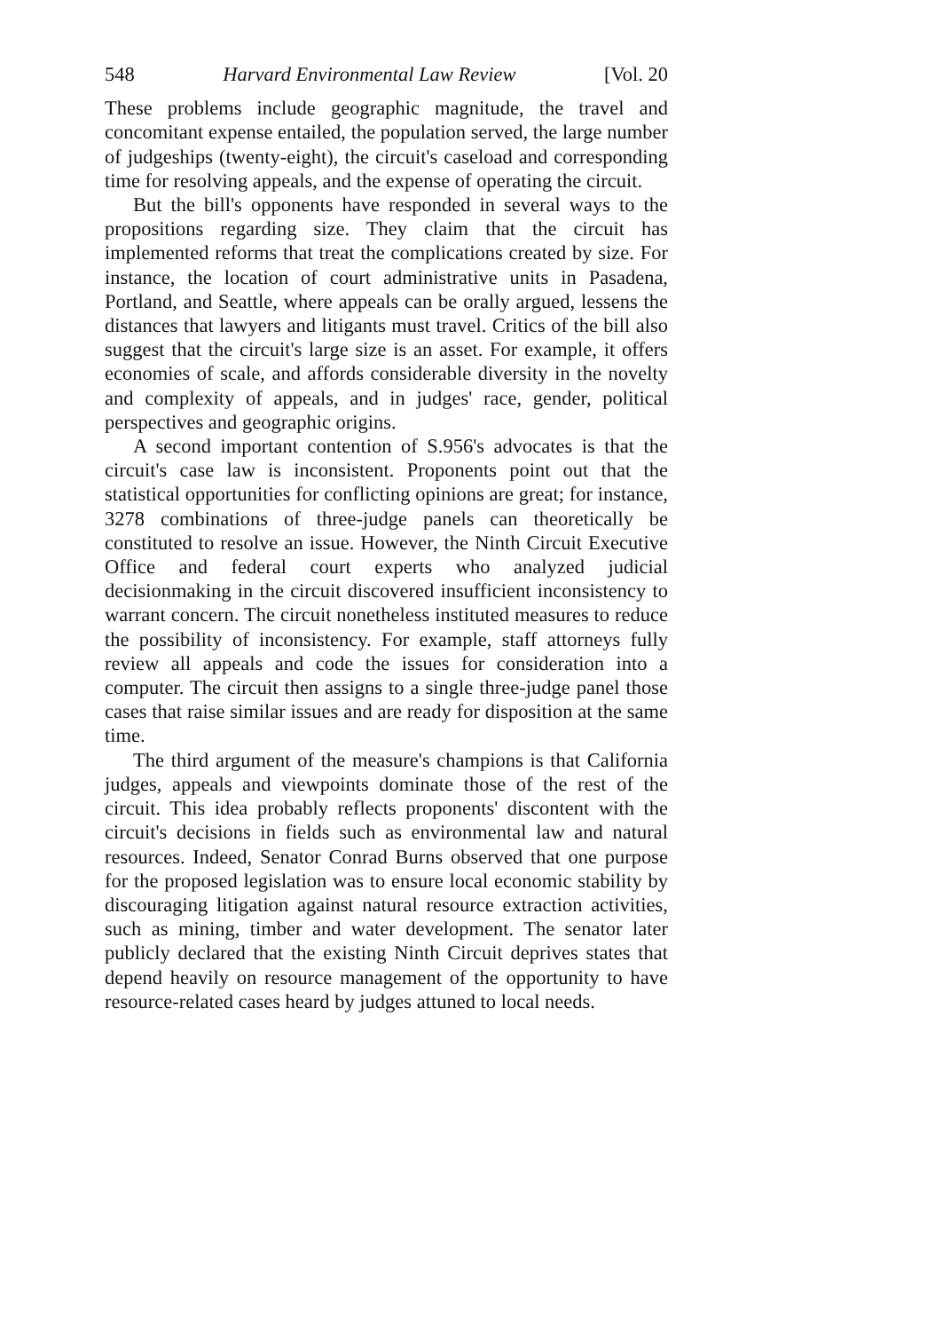548 Harvard Environmental Law Review [Vol. 20
These problems include geographic magnitude, the travel and concomitant expense entailed, the population served, the large number of judgeships (twenty-eight), the circuit's caseload and corresponding time for resolving appeals, and the expense of operating the circuit.
But the bill's opponents have responded in several ways to the propositions regarding size. They claim that the circuit has implemented reforms that treat the complications created by size. For instance, the location of court administrative units in Pasadena, Portland, and Seattle, where appeals can be orally argued, lessens the distances that lawyers and litigants must travel. Critics of the bill also suggest that the circuit's large size is an asset. For example, it offers economies of scale, and affords considerable diversity in the novelty and complexity of appeals, and in judges' race, gender, political perspectives and geographic origins.
A second important contention of S.956's advocates is that the circuit's case law is inconsistent. Proponents point out that the statistical opportunities for conflicting opinions are great; for instance, 3278 combinations of three-judge panels can theoretically be constituted to resolve an issue. However, the Ninth Circuit Executive Office and federal court experts who analyzed judicial decisionmaking in the circuit discovered insufficient inconsistency to warrant concern. The circuit nonetheless instituted measures to reduce the possibility of inconsistency. For example, staff attorneys fully review all appeals and code the issues for consideration into a computer. The circuit then assigns to a single three-judge panel those cases that raise similar issues and are ready for disposition at the same time.
The third argument of the measure's champions is that California judges, appeals and viewpoints dominate those of the rest of the circuit. This idea probably reflects proponents' discontent with the circuit's decisions in fields such as environmental law and natural resources. Indeed, Senator Conrad Burns observed that one purpose for the proposed legislation was to ensure local economic stability by discouraging litigation against natural resource extraction activities, such as mining, timber and water development. The senator later publicly declared that the existing Ninth Circuit deprives states that depend heavily on resource management of the opportunity to have resource-related cases heard by judges attuned to local needs.